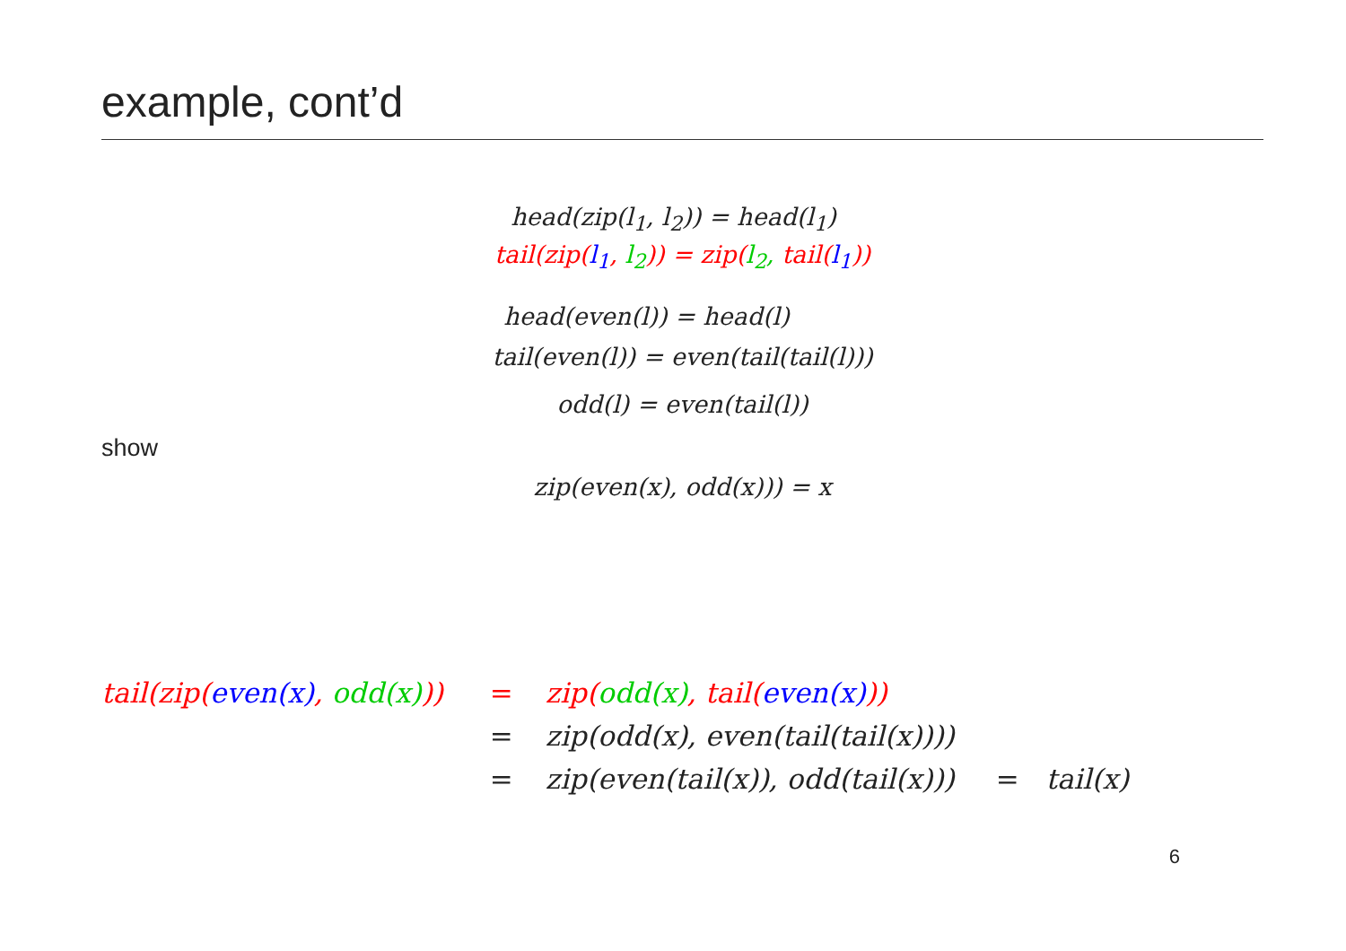example, cont’d
head(zip(l<sub>1</sub>, l<sub>2</sub>)) = head(l<sub>1</sub>)
tail(zip(l<sub>1</sub>, l<sub>2</sub>)) = zip(l<sub>2</sub>, tail(l<sub>1</sub>))
head(even(l)) = head(l)
tail(even(l)) = even(tail(tail(l)))
odd(l) = even(tail(l))
show
zip(even(x), odd(x))) = x
| tail(zip( even(x) , odd(x) )) | = | zip( odd(x) , tail( even(x) )) | | |
| | = | zip(odd(x), even(tail(tail(x)))) | | |
| | = | zip(even(tail(x)), odd(tail(x))) | = | tail(x) |
6